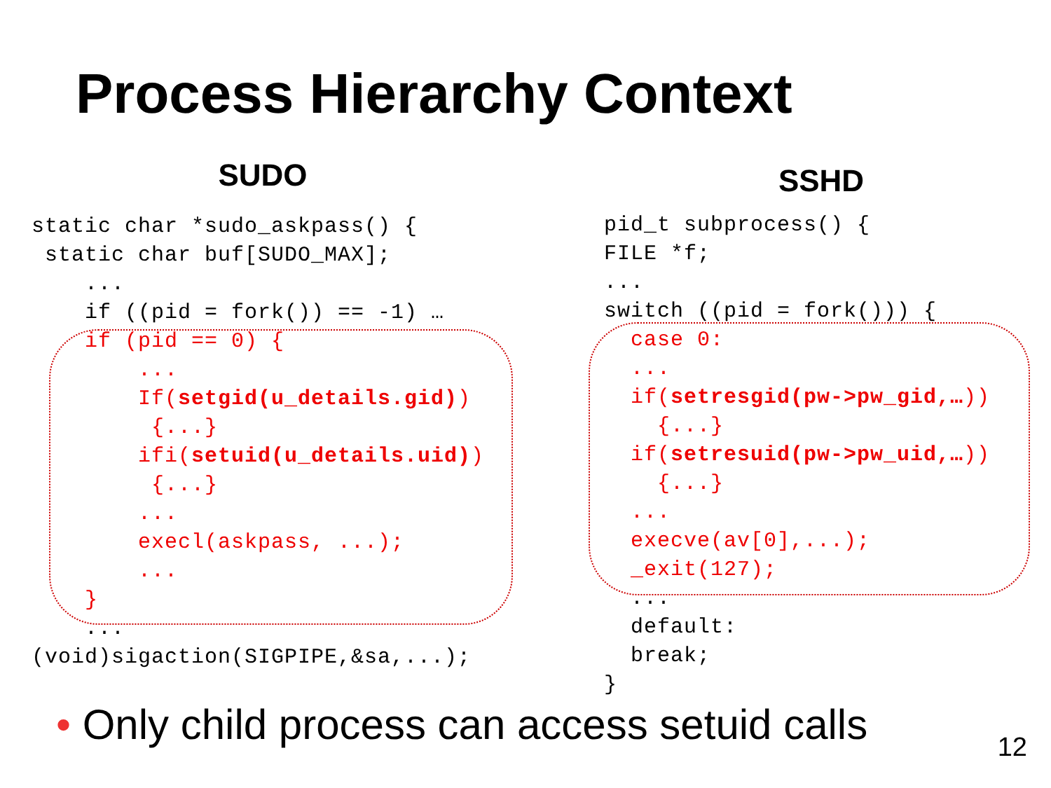Process Hierarchy Context
SUDO
static char *sudo_askpass() {
 static char buf[SUDO_MAX];
    ...
    if ((pid = fork()) == -1) …
    if (pid == 0) {
        ...
        If(setgid(u_details.gid))
         {...}
        ifi(setuid(u_details.uid))
         {...}
        ...
        execl(askpass, ...);
        ...
    }
    ...
(void)sigaction(SIGPIPE,&sa,...);
SSHD
pid_t subprocess() {
FILE *f;
...
switch ((pid = fork())) {
  case 0:
  ...
  if(setresgid(pw->pw_gid,…))
    {...}
  if(setresuid(pw->pw_uid,…))
    {...}
  ...
  execve(av[0],...);
  _exit(127);
  ...
  default:
  break;
}
• Only child process can access setuid calls
12